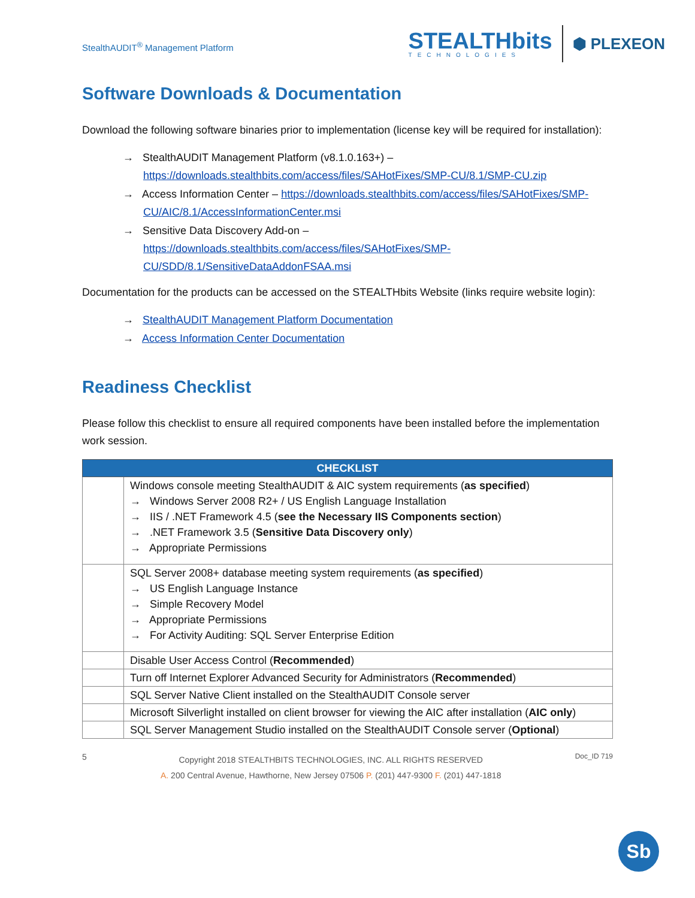StealthAUDIT<sup>®</sup> Management Platform
STEALTHbits
TECHNOLOGIES
⬢ PLEXEON
Software Downloads & Documentation
Download the following software binaries prior to implementation (license key will be required for installation):
→ StealthAUDIT Management Platform (v8.1.0.163+) – https://downloads.stealthbits.com/access/files/SAHotFixes/SMP-CU/8.1/SMP-CU.zip
→ Access Information Center – https://downloads.stealthbits.com/access/files/SAHotFixes/SMP-CU/AIC/8.1/AccessInformationCenter.msi
→ Sensitive Data Discovery Add-on – https://downloads.stealthbits.com/access/files/SAHotFixes/SMP-CU/SDD/8.1/SensitiveDataAddonFSAA.msi
Documentation for the products can be accessed on the STEALTHbits Website (links require website login):
→ StealthAUDIT Management Platform Documentation
→ Access Information Center Documentation
Readiness Checklist
Please follow this checklist to ensure all required components have been installed before the implementation work session.
| CHECKLIST | |
| --- | --- |
| | Windows console meeting StealthAUDIT & AIC system requirements ( as specified ) → Windows Server 2008 R2+ / US English Language Installation → IIS / .NET Framework 4.5 ( see the Necessary IIS Components section ) → .NET Framework 3.5 ( Sensitive Data Discovery only ) → Appropriate Permissions |
| | SQL Server 2008+ database meeting system requirements ( as specified ) → US English Language Instance → Simple Recovery Model → Appropriate Permissions → For Activity Auditing: SQL Server Enterprise Edition |
| | Disable User Access Control ( Recommended ) |
| | Turn off Internet Explorer Advanced Security for Administrators ( Recommended ) |
| | SQL Server Native Client installed on the StealthAUDIT Console server |
| | Microsoft Silverlight installed on client browser for viewing the AIC after installation ( AIC only ) |
| | SQL Server Management Studio installed on the StealthAUDIT Console server ( Optional ) |
5
Copyright 2018 STEALTHBITS TECHNOLOGIES, INC. ALL RIGHTS RESERVED
A. 200 Central Avenue, Hawthorne, New Jersey 07506 P. (201) 447-9300 F. (201) 447-1818
Doc_ID 719
Sb